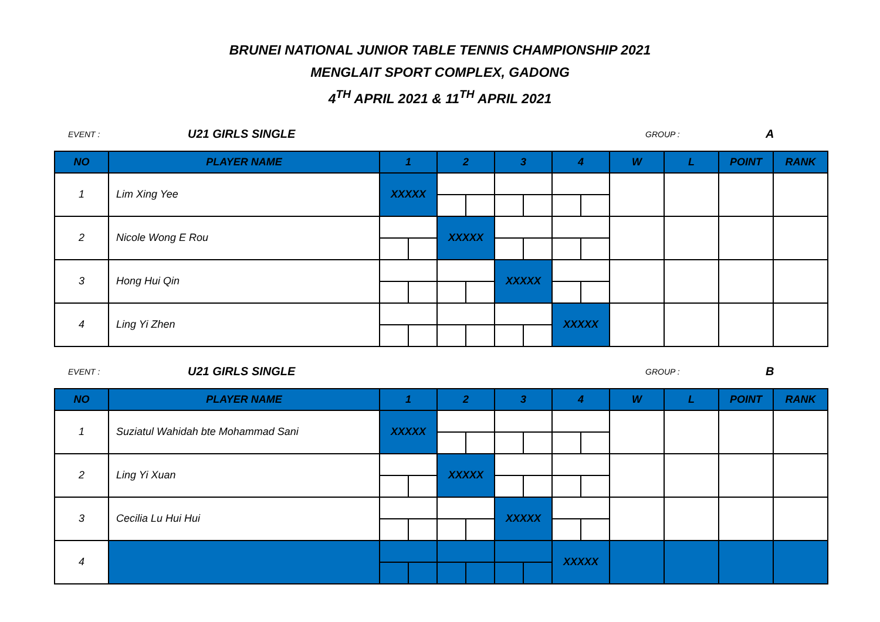BRUNEI NATIONAL JUNIOR TABLE TENNIS CHAMPIONSHIP 2021
MENGLAIT SPORT COMPLEX, GADONG
4<sup>TH</sup> APRIL 2021 & 11<sup>TH</sup> APRIL 2021
EVENT : U21 GIRLS SINGLE GROUP : A
| NO | PLAYER NAME | 1 | | 2 | | 3 | | 4 | | W | L | POINT | RANK |
| --- | --- | --- | --- | --- | --- | --- | --- | --- | --- | --- | --- | --- | --- |
| 1 | Lim Xing Yee | XXXXX | | | | | | | | | | | |
| 2 | Nicole Wong E Rou | | | XXXXX | | | | | | | | | |
| 3 | Hong Hui Qin | | | | | XXXXX | | | | | | | |
| 4 | Ling Yi Zhen | | | | | | | XXXXX | | | | | |
EVENT : U21 GIRLS SINGLE GROUP : B
| NO | PLAYER NAME | 1 | | 2 | | 3 | | 4 | | W | L | POINT | RANK |
| --- | --- | --- | --- | --- | --- | --- | --- | --- | --- | --- | --- | --- | --- |
| 1 | Suziatul Wahidah bte Mohammad Sani | XXXXX | | | | | | | | | | | |
| 2 | Ling Yi Xuan | | | XXXXX | | | | | | | | | |
| 3 | Cecilia Lu Hui Hui | | | | | XXXXX | | | | | | | |
| 4 | | | | | | | | XXXXX | | | | | |